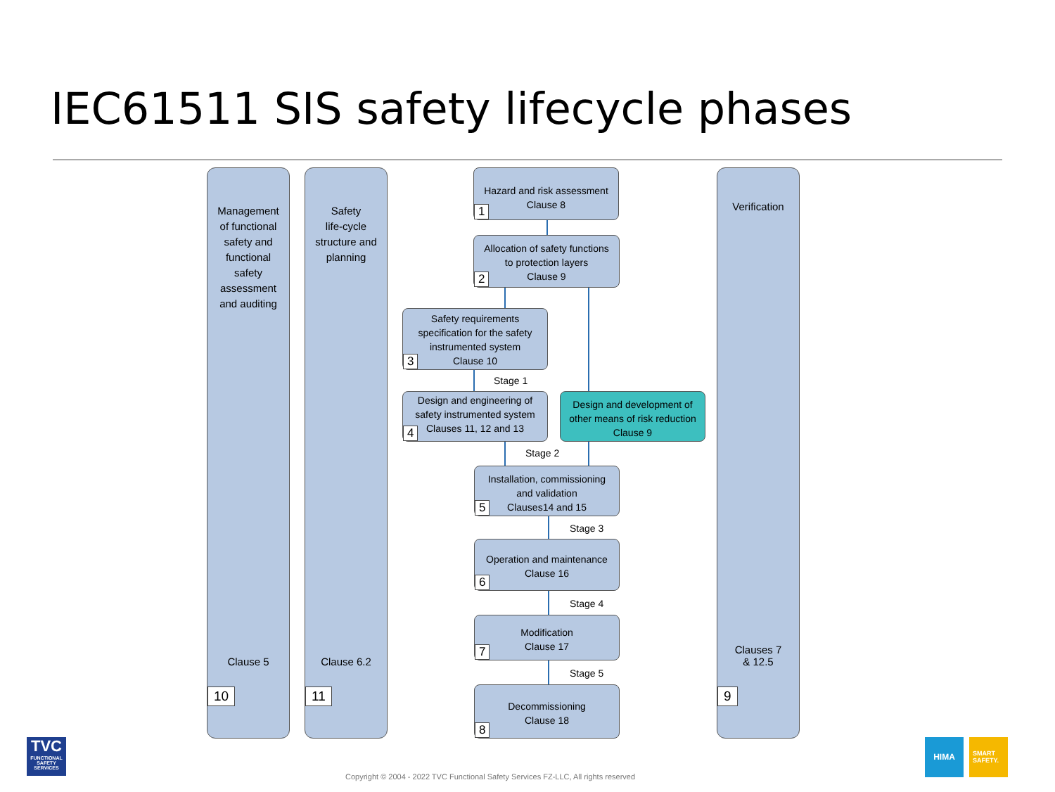IEC61511 SIS safety lifecycle phases
Management
of functional
safety and
functional
safety
assessment
and auditing
Clause 5
10
Safety
life-cycle
structure and
planning
Clause 6.2
11
Verification
Clauses 7
& 12.5
9
Hazard and risk assessment
Clause 8
1
Allocation of safety functions
to protection layers
Clause 9
2
Safety requirements
specification for the safety
instrumented system
Clause 10
3
Stage 1
Design and engineering of
safety instrumented system
Clauses 11, 12 and 13
4
Design and development of
other means of risk reduction
Clause 9
Stage 2
Installation, commissioning
and validation
Clauses14 and 15
5
Stage 3
Operation and maintenance
Clause 16
6
Stage 4
Modification
Clause 17
7
Stage 5
Decommissioning
Clause 18
8
TVC
FUNCTIONAL SAFETY SERVICES
HIMA
SMART
SAFETY.
Copyright © 2004 - 2022 TVC Functional Safety Services FZ-LLC, All rights reserved